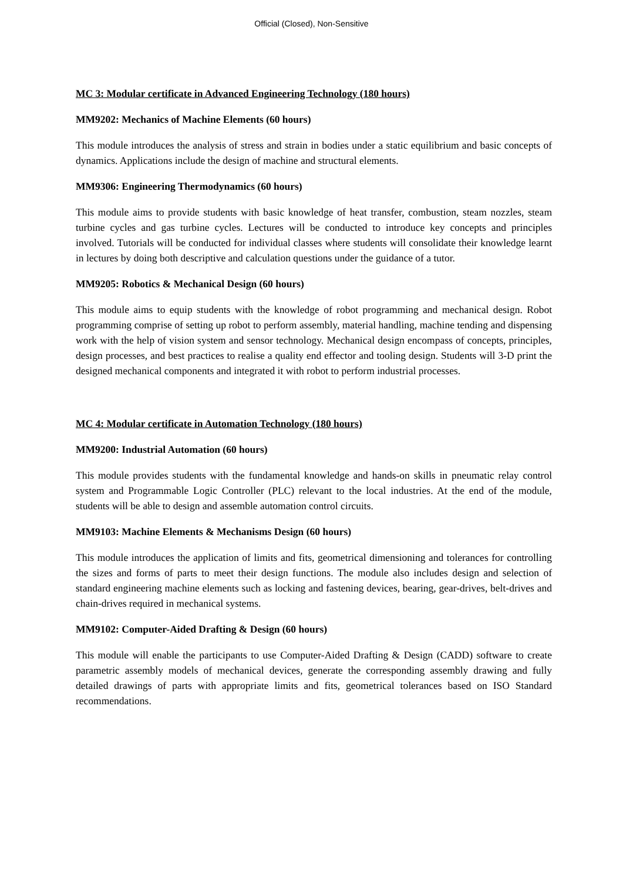Official (Closed), Non-Sensitive
MC 3: Modular certificate in Advanced Engineering Technology (180 hours)
MM9202: Mechanics of Machine Elements (60 hours)
This module introduces the analysis of stress and strain in bodies under a static equilibrium and basic concepts of dynamics. Applications include the design of machine and structural elements.
MM9306: Engineering Thermodynamics (60 hours)
This module aims to provide students with basic knowledge of heat transfer, combustion, steam nozzles, steam turbine cycles and gas turbine cycles. Lectures will be conducted to introduce key concepts and principles involved. Tutorials will be conducted for individual classes where students will consolidate their knowledge learnt in lectures by doing both descriptive and calculation questions under the guidance of a tutor.
MM9205: Robotics & Mechanical Design (60 hours)
This module aims to equip students with the knowledge of robot programming and mechanical design. Robot programming comprise of setting up robot to perform assembly, material handling, machine tending and dispensing work with the help of vision system and sensor technology. Mechanical design encompass of concepts, principles, design processes, and best practices to realise a quality end effector and tooling design. Students will 3-D print the designed mechanical components and integrated it with robot to perform industrial processes.
MC 4: Modular certificate in Automation Technology (180 hours)
MM9200: Industrial Automation (60 hours)
This module provides students with the fundamental knowledge and hands-on skills in pneumatic relay control system and Programmable Logic Controller (PLC) relevant to the local industries. At the end of the module, students will be able to design and assemble automation control circuits.
MM9103: Machine Elements & Mechanisms Design (60 hours)
This module introduces the application of limits and fits, geometrical dimensioning and tolerances for controlling the sizes and forms of parts to meet their design functions. The module also includes design and selection of standard engineering machine elements such as locking and fastening devices, bearing, gear-drives, belt-drives and chain-drives required in mechanical systems.
MM9102: Computer-Aided Drafting & Design (60 hours)
This module will enable the participants to use Computer-Aided Drafting & Design (CADD) software to create parametric assembly models of mechanical devices, generate the corresponding assembly drawing and fully detailed drawings of parts with appropriate limits and fits, geometrical tolerances based on ISO Standard recommendations.